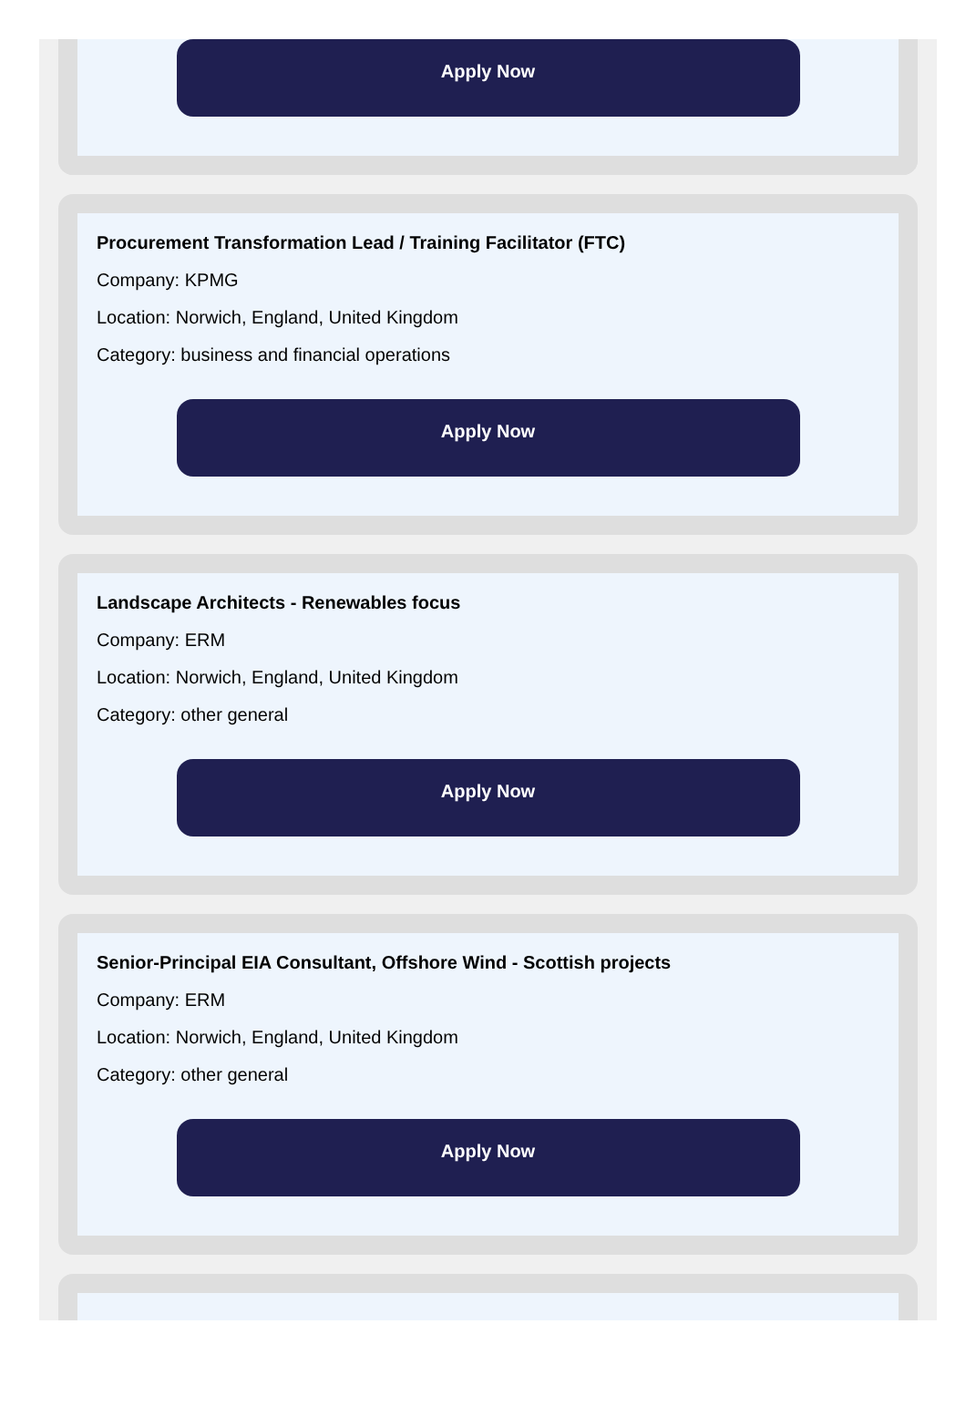Apply Now
Procurement Transformation Lead / Training Facilitator (FTC)
Company: KPMG
Location: Norwich, England, United Kingdom
Category: business and financial operations
Apply Now
Landscape Architects - Renewables focus
Company: ERM
Location: Norwich, England, United Kingdom
Category: other general
Apply Now
Senior-Principal EIA Consultant, Offshore Wind - Scottish projects
Company: ERM
Location: Norwich, England, United Kingdom
Category: other general
Apply Now